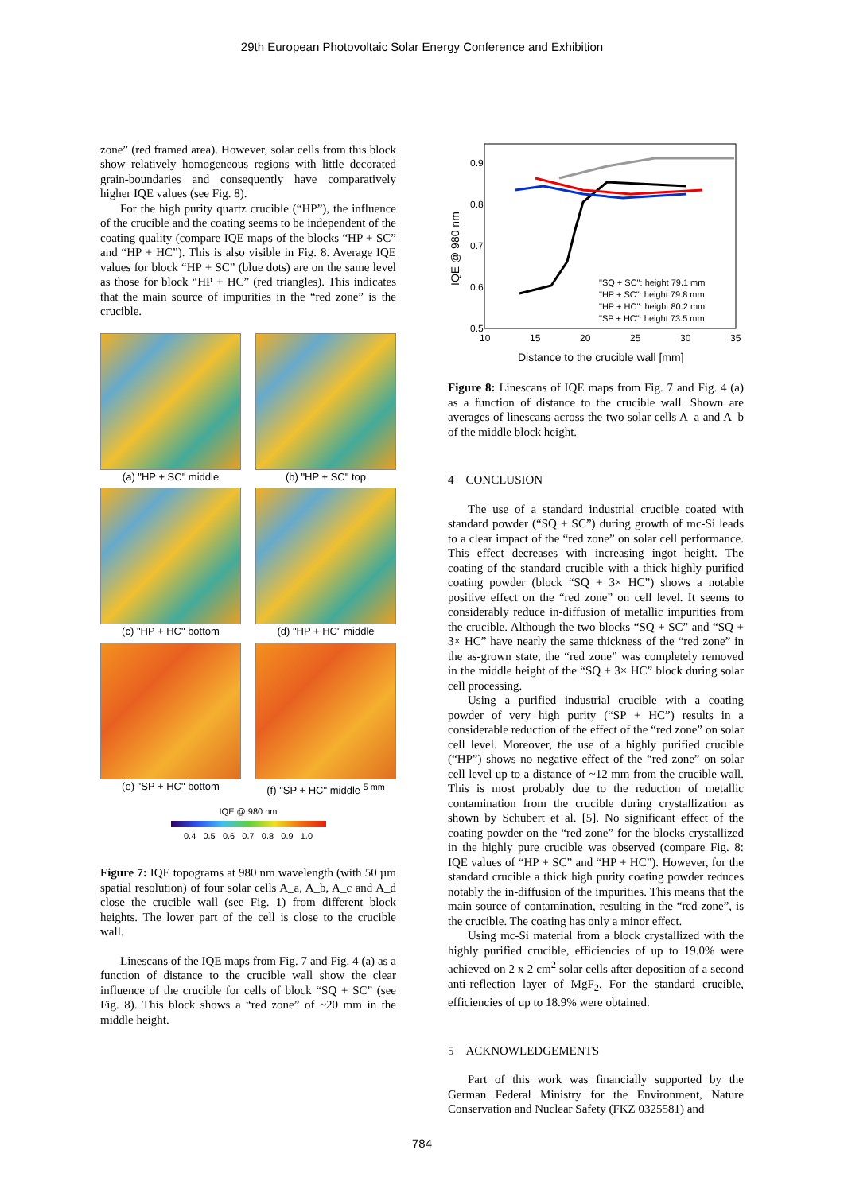29th European Photovoltaic Solar Energy Conference and Exhibition
zone” (red framed area). However, solar cells from this block show relatively homogeneous regions with little decorated grain-boundaries and consequently have comparatively higher IQE values (see Fig. 8).
For the high purity quartz crucible (“HP”), the influence of the crucible and the coating seems to be independent of the coating quality (compare IQE maps of the blocks “HP + SC” and “HP + HC”). This is also visible in Fig. 8. Average IQE values for block “HP + SC” (blue dots) are on the same level as those for block “HP + HC” (red triangles). This indicates that the main source of impurities in the “red zone” is the crucible.
(a) "HP + SC" middle
(b) "HP + SC" top
(c) "HP + HC" bottom
(d) "HP + HC" middle
(e) "SP + HC" bottom
(f) "SP + HC" middle <sup>5 mm</sup>
IQE @ 980 nm
0.4 0.5 0.6 0.7 0.8 0.9 1.0
Figure 7: IQE topograms at 980 nm wavelength (with 50 µm spatial resolution) of four solar cells A_a, A_b, A_c and A_d close the crucible wall (see Fig. 1) from different block heights. The lower part of the cell is close to the crucible wall.
Linescans of the IQE maps from Fig. 7 and Fig. 4 (a) as a function of distance to the crucible wall show the clear influence of the crucible for cells of block “SQ + SC” (see Fig. 8). This block shows a “red zone” of ~20 mm in the middle height.
0.9
0.8
0.7
0.6
0.5
10
15
20
25
30
35
IQE @ 980 nm
Distance to the crucible wall [mm]
"SQ + SC": height 79.1 mm
"HP + SC": height 79.8 mm
"HP + HC": height 80.2 mm
"SP + HC": height 73.5 mm
Figure 8: Linescans of IQE maps from Fig. 7 and Fig. 4 (a) as a function of distance to the crucible wall. Shown are averages of linescans across the two solar cells A_a and A_b of the middle block height.
4 CONCLUSION
The use of a standard industrial crucible coated with standard powder (“SQ + SC”) during growth of mc-Si leads to a clear impact of the “red zone” on solar cell performance. This effect decreases with increasing ingot height. The coating of the standard crucible with a thick highly purified coating powder (block “SQ + 3× HC”) shows a notable positive effect on the “red zone” on cell level. It seems to considerably reduce in-diffusion of metallic impurities from the crucible. Although the two blocks “SQ + SC” and “SQ + 3× HC” have nearly the same thickness of the “red zone” in the as-grown state, the “red zone” was completely removed in the middle height of the “SQ + 3× HC” block during solar cell processing.
Using a purified industrial crucible with a coating powder of very high purity (“SP + HC”) results in a considerable reduction of the effect of the “red zone” on solar cell level. Moreover, the use of a highly purified crucible (“HP”) shows no negative effect of the “red zone” on solar cell level up to a distance of ~12 mm from the crucible wall. This is most probably due to the reduction of metallic contamination from the crucible during crystallization as shown by Schubert et al. [5]. No significant effect of the coating powder on the “red zone” for the blocks crystallized in the highly pure crucible was observed (compare Fig. 8: IQE values of “HP + SC” and “HP + HC”). However, for the standard crucible a thick high purity coating powder reduces notably the in-diffusion of the impurities. This means that the main source of contamination, resulting in the “red zone”, is the crucible. The coating has only a minor effect.
Using mc-Si material from a block crystallized with the highly purified crucible, efficiencies of up to 19.0% were achieved on 2 x 2 cm<sup>2</sup> solar cells after deposition of a second anti-reflection layer of MgF<sub>2</sub>. For the standard crucible, efficiencies of up to 18.9% were obtained.
5 ACKNOWLEDGEMENTS
Part of this work was financially supported by the German Federal Ministry for the Environment, Nature Conservation and Nuclear Safety (FKZ 0325581) and
784